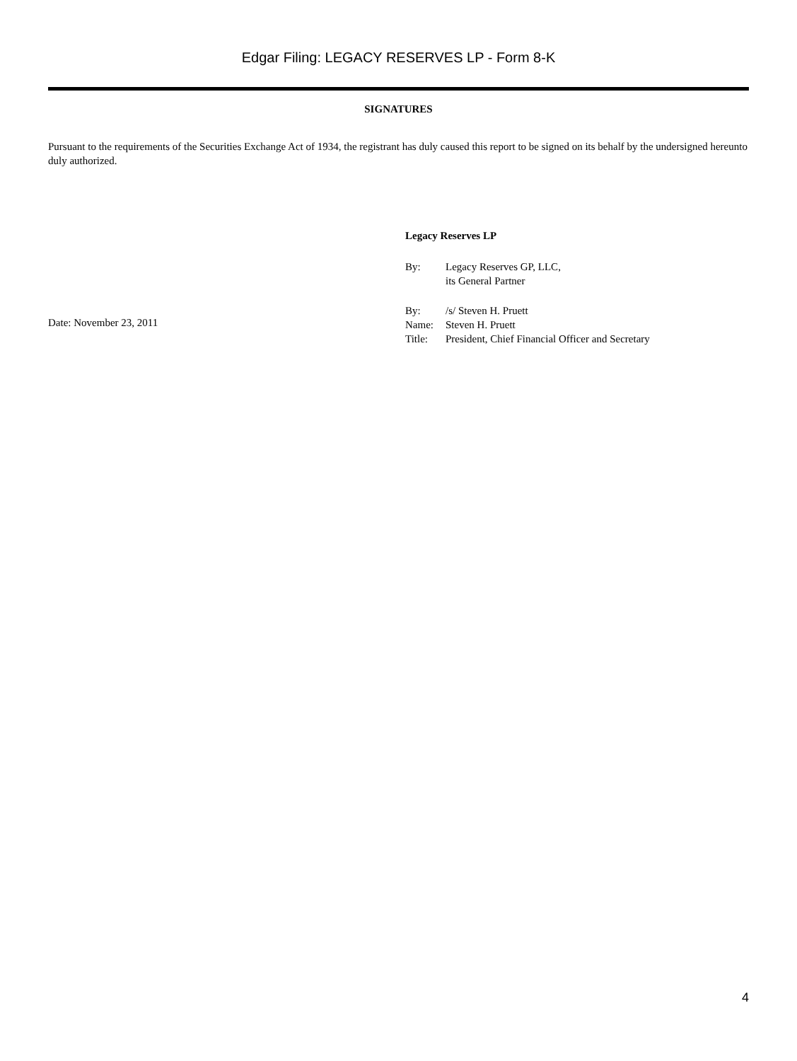Edgar Filing: LEGACY RESERVES LP - Form 8-K
SIGNATURES
Pursuant to the requirements of the Securities Exchange Act of 1934, the registrant has duly caused this report to be signed on its behalf by the undersigned hereunto duly authorized.
Date: November 23, 2011
Legacy Reserves LP
| By: | Legacy Reserves GP, LLC, its General Partner |
| By: | /s/ Steven H. Pruett |
| Name: | Steven H. Pruett |
| Title: | President, Chief Financial Officer and Secretary |
4